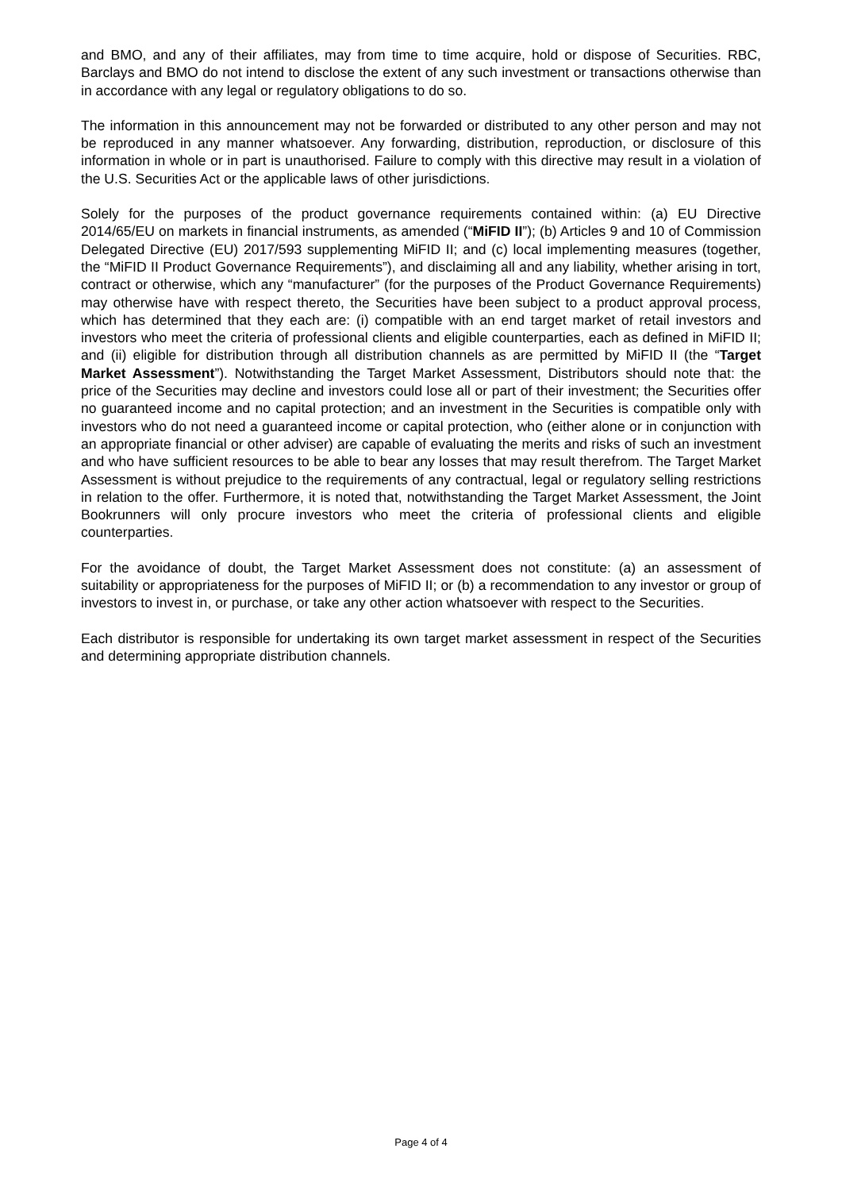and BMO, and any of their affiliates, may from time to time acquire, hold or dispose of Securities. RBC, Barclays and BMO do not intend to disclose the extent of any such investment or transactions otherwise than in accordance with any legal or regulatory obligations to do so.
The information in this announcement may not be forwarded or distributed to any other person and may not be reproduced in any manner whatsoever. Any forwarding, distribution, reproduction, or disclosure of this information in whole or in part is unauthorised. Failure to comply with this directive may result in a violation of the U.S. Securities Act or the applicable laws of other jurisdictions.
Solely for the purposes of the product governance requirements contained within: (a) EU Directive 2014/65/EU on markets in financial instruments, as amended (“MiFID II”); (b) Articles 9 and 10 of Commission Delegated Directive (EU) 2017/593 supplementing MiFID II; and (c) local implementing measures (together, the “MiFID II Product Governance Requirements”), and disclaiming all and any liability, whether arising in tort, contract or otherwise, which any “manufacturer” (for the purposes of the Product Governance Requirements) may otherwise have with respect thereto, the Securities have been subject to a product approval process, which has determined that they each are: (i) compatible with an end target market of retail investors and investors who meet the criteria of professional clients and eligible counterparties, each as defined in MiFID II; and (ii) eligible for distribution through all distribution channels as are permitted by MiFID II (the “Target Market Assessment”). Notwithstanding the Target Market Assessment, Distributors should note that: the price of the Securities may decline and investors could lose all or part of their investment; the Securities offer no guaranteed income and no capital protection; and an investment in the Securities is compatible only with investors who do not need a guaranteed income or capital protection, who (either alone or in conjunction with an appropriate financial or other adviser) are capable of evaluating the merits and risks of such an investment and who have sufficient resources to be able to bear any losses that may result therefrom. The Target Market Assessment is without prejudice to the requirements of any contractual, legal or regulatory selling restrictions in relation to the offer. Furthermore, it is noted that, notwithstanding the Target Market Assessment, the Joint Bookrunners will only procure investors who meet the criteria of professional clients and eligible counterparties.
For the avoidance of doubt, the Target Market Assessment does not constitute: (a) an assessment of suitability or appropriateness for the purposes of MiFID II; or (b) a recommendation to any investor or group of investors to invest in, or purchase, or take any other action whatsoever with respect to the Securities.
Each distributor is responsible for undertaking its own target market assessment in respect of the Securities and determining appropriate distribution channels.
Page 4 of 4